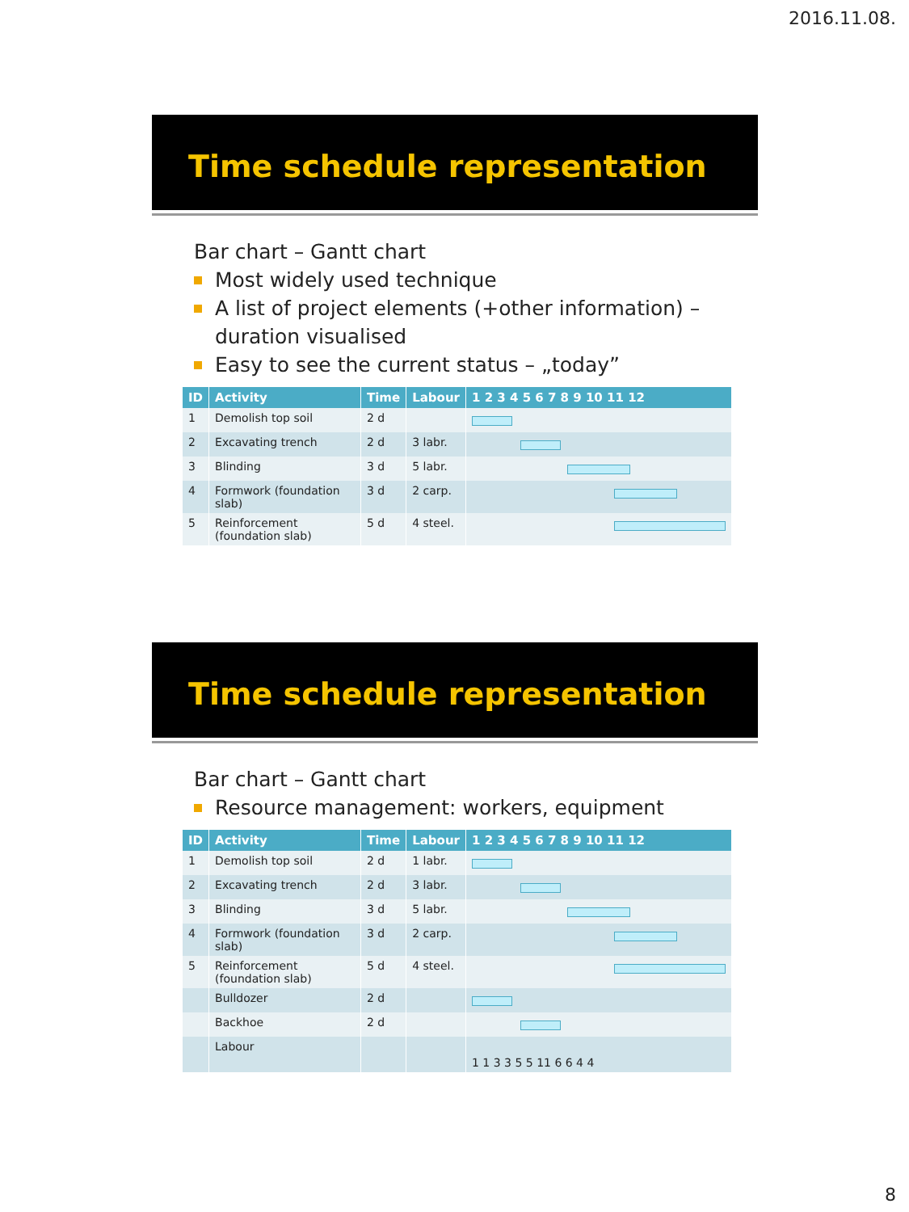2016.11.08.
Time schedule representation
Bar chart – Gantt chart
Most widely used technique
A list of project elements (+other information) – duration visualised
Easy to see the current status – „today”
| ID | Activity | Time | Labour | 1 2 3 4 5 6 7 8 9 10 11 12 |
| --- | --- | --- | --- | --- |
| 1 | Demolish top soil | 2 d | | |
| 2 | Excavating trench | 2 d | 3 labr. | |
| 3 | Blinding | 3 d | 5 labr. | |
| 4 | Formwork (foundation slab) | 3 d | 2 carp. | |
| 5 | Reinforcement (foundation slab) | 5 d | 4 steel. | |
Time schedule representation
Bar chart – Gantt chart
Resource management: workers, equipment
| ID | Activity | Time | Labour | 1 2 3 4 5 6 7 8 9 10 11 12 |
| --- | --- | --- | --- | --- |
| 1 | Demolish top soil | 2 d | 1 labr. | |
| 2 | Excavating trench | 2 d | 3 labr. | |
| 3 | Blinding | 3 d | 5 labr. | |
| 4 | Formwork (foundation slab) | 3 d | 2 carp. | |
| 5 | Reinforcement (foundation slab) | 5 d | 4 steel. | |
| | Bulldozer | 2 d | | |
| | Backhoe | 2 d | | |
| | Labour | | | 1 1 3 3 5 5 11 6 6 4 4 |
8